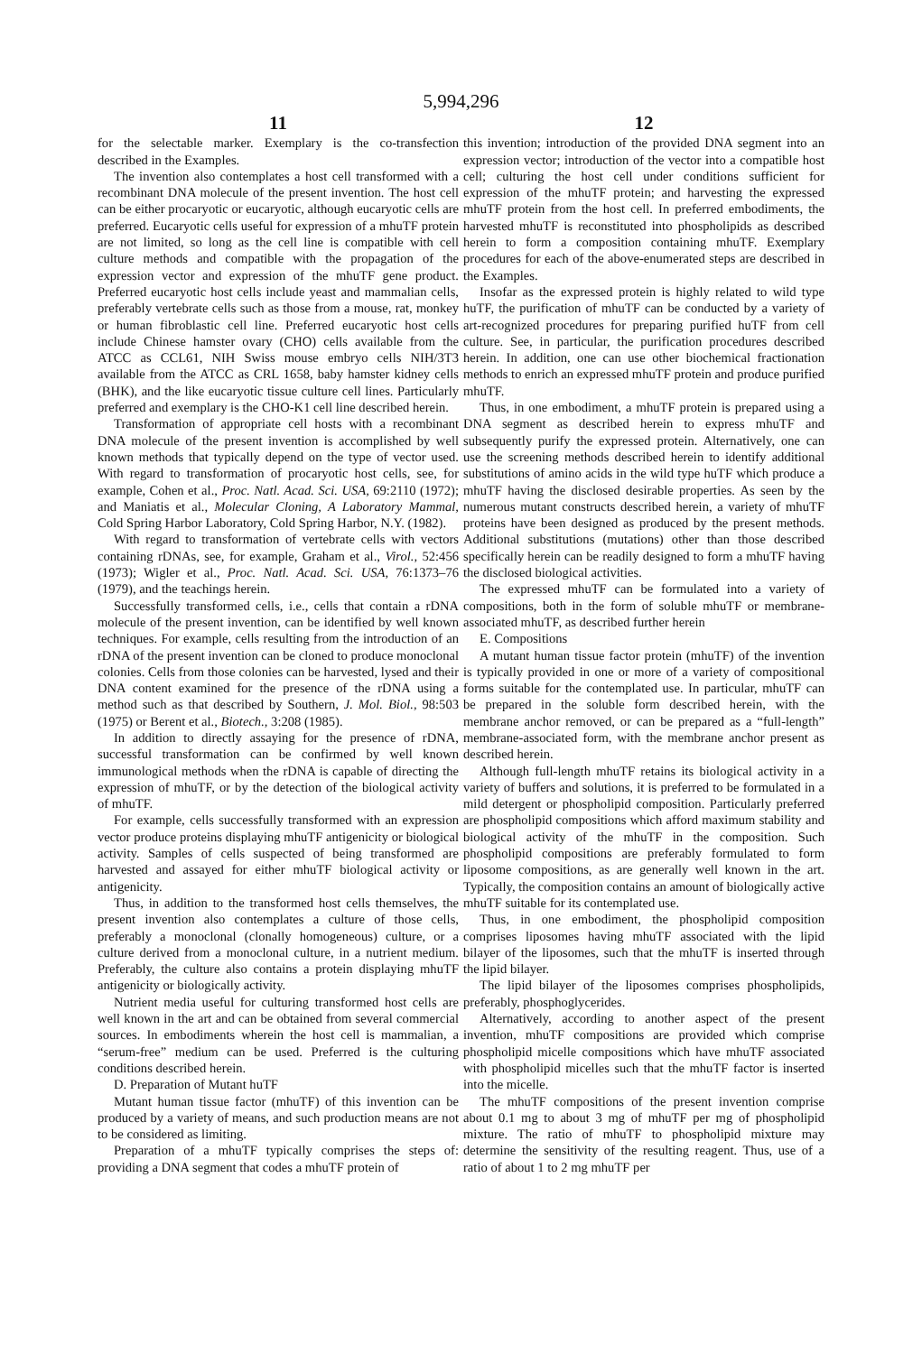5,994,296
11
for the selectable marker. Exemplary is the co-transfection described in the Examples.
The invention also contemplates a host cell transformed with a recombinant DNA molecule of the present invention. The host cell can be either procaryotic or eucaryotic, although eucaryotic cells are preferred. Eucaryotic cells useful for expression of a mhuTF protein are not limited, so long as the cell line is compatible with cell culture methods and compatible with the propagation of the expression vector and expression of the mhuTF gene product. Preferred eucaryotic host cells include yeast and mammalian cells, preferably vertebrate cells such as those from a mouse, rat, monkey or human fibroblastic cell line. Preferred eucaryotic host cells include Chinese hamster ovary (CHO) cells available from the ATCC as CCL61, NIH Swiss mouse embryo cells NIH/3T3 available from the ATCC as CRL 1658, baby hamster kidney cells (BHK), and the like eucaryotic tissue culture cell lines. Particularly preferred and exemplary is the CHO-K1 cell line described herein.
Transformation of appropriate cell hosts with a recombinant DNA molecule of the present invention is accomplished by well known methods that typically depend on the type of vector used. With regard to transformation of procaryotic host cells, see, for example, Cohen et al., Proc. Natl. Acad. Sci. USA, 69:2110 (1972); and Maniatis et al., Molecular Cloning, A Laboratory Mammal, Cold Spring Harbor Laboratory, Cold Spring Harbor, N.Y. (1982).
With regard to transformation of vertebrate cells with vectors containing rDNAs, see, for example, Graham et al., Virol., 52:456 (1973); Wigler et al., Proc. Natl. Acad. Sci. USA, 76:1373–76 (1979), and the teachings herein.
Successfully transformed cells, i.e., cells that contain a rDNA molecule of the present invention, can be identified by well known techniques. For example, cells resulting from the introduction of an rDNA of the present invention can be cloned to produce monoclonal colonies. Cells from those colonies can be harvested, lysed and their DNA content examined for the presence of the rDNA using a method such as that described by Southern, J. Mol. Biol., 98:503 (1975) or Berent et al., Biotech., 3:208 (1985).
In addition to directly assaying for the presence of rDNA, successful transformation can be confirmed by well known immunological methods when the rDNA is capable of directing the expression of mhuTF, or by the detection of the biological activity of mhuTF.
For example, cells successfully transformed with an expression vector produce proteins displaying mhuTF antigenicity or biological activity. Samples of cells suspected of being transformed are harvested and assayed for either mhuTF biological activity or antigenicity.
Thus, in addition to the transformed host cells themselves, the present invention also contemplates a culture of those cells, preferably a monoclonal (clonally homogeneous) culture, or a culture derived from a monoclonal culture, in a nutrient medium. Preferably, the culture also contains a protein displaying mhuTF antigenicity or biologically activity.
Nutrient media useful for culturing transformed host cells are well known in the art and can be obtained from several commercial sources. In embodiments wherein the host cell is mammalian, a “serum-free” medium can be used. Preferred is the culturing conditions described herein.
D. Preparation of Mutant huTF
Mutant human tissue factor (mhuTF) of this invention can be produced by a variety of means, and such production means are not to be considered as limiting.
Preparation of a mhuTF typically comprises the steps of: providing a DNA segment that codes a mhuTF protein of
12
this invention; introduction of the provided DNA segment into an expression vector; introduction of the vector into a compatible host cell; culturing the host cell under conditions sufficient for expression of the mhuTF protein; and harvesting the expressed mhuTF protein from the host cell. In preferred embodiments, the harvested mhuTF is reconstituted into phospholipids as described herein to form a composition containing mhuTF. Exemplary procedures for each of the above-enumerated steps are described in the Examples.
Insofar as the expressed protein is highly related to wild type huTF, the purification of mhuTF can be conducted by a variety of art-recognized procedures for preparing purified huTF from cell culture. See, in particular, the purification procedures described herein. In addition, one can use other biochemical fractionation methods to enrich an expressed mhuTF protein and produce purified mhuTF.
Thus, in one embodiment, a mhuTF protein is prepared using a DNA segment as described herein to express mhuTF and subsequently purify the expressed protein. Alternatively, one can use the screening methods described herein to identify additional substitutions of amino acids in the wild type huTF which produce a mhuTF having the disclosed desirable properties. As seen by the numerous mutant constructs described herein, a variety of mhuTF proteins have been designed as produced by the present methods. Additional substitutions (mutations) other than those described specifically herein can be readily designed to form a mhuTF having the disclosed biological activities.
The expressed mhuTF can be formulated into a variety of compositions, both in the form of soluble mhuTF or membrane-associated mhuTF, as described further herein
E. Compositions
A mutant human tissue factor protein (mhuTF) of the invention is typically provided in one or more of a variety of compositional forms suitable for the contemplated use. In particular, mhuTF can be prepared in the soluble form described herein, with the membrane anchor removed, or can be prepared as a “full-length” membrane-associated form, with the membrane anchor present as described herein.
Although full-length mhuTF retains its biological activity in a variety of buffers and solutions, it is preferred to be formulated in a mild detergent or phospholipid composition. Particularly preferred are phospholipid compositions which afford maximum stability and biological activity of the mhuTF in the composition. Such phospholipid compositions are preferably formulated to form liposome compositions, as are generally well known in the art. Typically, the composition contains an amount of biologically active mhuTF suitable for its contemplated use.
Thus, in one embodiment, the phospholipid composition comprises liposomes having mhuTF associated with the lipid bilayer of the liposomes, such that the mhuTF is inserted through the lipid bilayer.
The lipid bilayer of the liposomes comprises phospholipids, preferably, phosphoglycerides.
Alternatively, according to another aspect of the present invention, mhuTF compositions are provided which comprise phospholipid micelle compositions which have mhuTF associated with phospholipid micelles such that the mhuTF factor is inserted into the micelle.
The mhuTF compositions of the present invention comprise about 0.1 mg to about 3 mg of mhuTF per mg of phospholipid mixture. The ratio of mhuTF to phospholipid mixture may determine the sensitivity of the resulting reagent. Thus, use of a ratio of about 1 to 2 mg mhuTF per